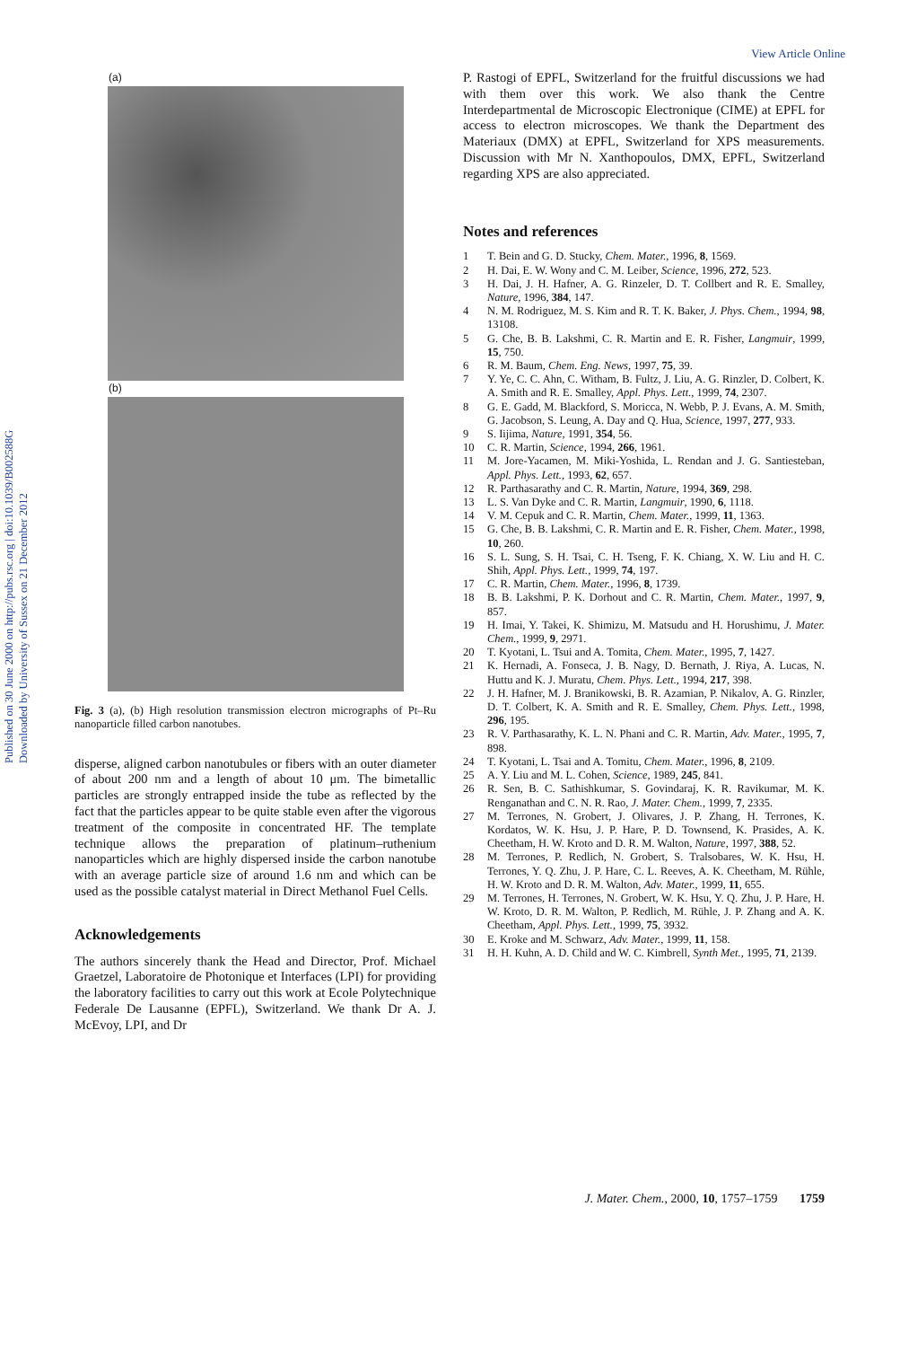View Article Online
Published on 30 June 2000 on http://pubs.rsc.org | doi:10.1039/B002588G
Downloaded by University of Sussex on 21 December 2012
(a)
(b)
Fig. 3 (a), (b) High resolution transmission electron micrographs of Pt–Ru nanoparticle filled carbon nanotubes.
disperse, aligned carbon nanotubules or fibers with an outer diameter of about 200 nm and a length of about 10 μm. The bimetallic particles are strongly entrapped inside the tube as reflected by the fact that the particles appear to be quite stable even after the vigorous treatment of the composite in concentrated HF. The template technique allows the preparation of platinum–ruthenium nanoparticles which are highly dispersed inside the carbon nanotube with an average particle size of around 1.6 nm and which can be used as the possible catalyst material in Direct Methanol Fuel Cells.
Acknowledgements
The authors sincerely thank the Head and Director, Prof. Michael Graetzel, Laboratoire de Photonique et Interfaces (LPI) for providing the laboratory facilities to carry out this work at Ecole Polytechnique Federale De Lausanne (EPFL), Switzerland. We thank Dr A. J. McEvoy, LPI, and Dr
P. Rastogi of EPFL, Switzerland for the fruitful discussions we had with them over this work. We also thank the Centre Interdepartmental de Microscopic Electronique (CIME) at EPFL for access to electron microscopes. We thank the Department des Materiaux (DMX) at EPFL, Switzerland for XPS measurements. Discussion with Mr N. Xanthopoulos, DMX, EPFL, Switzerland regarding XPS are also appreciated.
Notes and references
1 T. Bein and G. D. Stucky, Chem. Mater., 1996, 8, 1569.
2 H. Dai, E. W. Wony and C. M. Leiber, Science, 1996, 272, 523.
3 H. Dai, J. H. Hafner, A. G. Rinzeler, D. T. Collbert and R. E. Smalley, Nature, 1996, 384, 147.
4 N. M. Rodriguez, M. S. Kim and R. T. K. Baker, J. Phys. Chem., 1994, 98, 13108.
5 G. Che, B. B. Lakshmi, C. R. Martin and E. R. Fisher, Langmuir, 1999, 15, 750.
6 R. M. Baum, Chem. Eng. News, 1997, 75, 39.
7 Y. Ye, C. C. Ahn, C. Witham, B. Fultz, J. Liu, A. G. Rinzler, D. Colbert, K. A. Smith and R. E. Smalley, Appl. Phys. Lett., 1999, 74, 2307.
8 G. E. Gadd, M. Blackford, S. Moricca, N. Webb, P. J. Evans, A. M. Smith, G. Jacobson, S. Leung, A. Day and Q. Hua, Science, 1997, 277, 933.
9 S. Iijima, Nature, 1991, 354, 56.
10 C. R. Martin, Science, 1994, 266, 1961.
11 M. Jore-Yacamen, M. Miki-Yoshida, L. Rendan and J. G. Santiesteban, Appl. Phys. Lett., 1993, 62, 657.
12 R. Parthasarathy and C. R. Martin, Nature, 1994, 369, 298.
13 L. S. Van Dyke and C. R. Martin, Langmuir, 1990, 6, 1118.
14 V. M. Cepuk and C. R. Martin, Chem. Mater., 1999, 11, 1363.
15 G. Che, B. B. Lakshmi, C. R. Martin and E. R. Fisher, Chem. Mater., 1998, 10, 260.
16 S. L. Sung, S. H. Tsai, C. H. Tseng, F. K. Chiang, X. W. Liu and H. C. Shih, Appl. Phys. Lett., 1999, 74, 197.
17 C. R. Martin, Chem. Mater., 1996, 8, 1739.
18 B. B. Lakshmi, P. K. Dorhout and C. R. Martin, Chem. Mater., 1997, 9, 857.
19 H. Imai, Y. Takei, K. Shimizu, M. Matsudu and H. Horushimu, J. Mater. Chem., 1999, 9, 2971.
20 T. Kyotani, L. Tsui and A. Tomita, Chem. Mater., 1995, 7, 1427.
21 K. Hernadi, A. Fonseca, J. B. Nagy, D. Bernath, J. Riya, A. Lucas, N. Huttu and K. J. Muratu, Chem. Phys. Lett., 1994, 217, 398.
22 J. H. Hafner, M. J. Branikowski, B. R. Azamian, P. Nikalov, A. G. Rinzler, D. T. Colbert, K. A. Smith and R. E. Smalley, Chem. Phys. Lett., 1998, 296, 195.
23 R. V. Parthasarathy, K. L. N. Phani and C. R. Martin, Adv. Mater., 1995, 7, 898.
24 T. Kyotani, L. Tsai and A. Tomitu, Chem. Mater., 1996, 8, 2109.
25 A. Y. Liu and M. L. Cohen, Science, 1989, 245, 841.
26 R. Sen, B. C. Sathishkumar, S. Govindaraj, K. R. Ravikumar, M. K. Renganathan and C. N. R. Rao, J. Mater. Chem., 1999, 7, 2335.
27 M. Terrones, N. Grobert, J. Olivares, J. P. Zhang, H. Terrones, K. Kordatos, W. K. Hsu, J. P. Hare, P. D. Townsend, K. Prasides, A. K. Cheetham, H. W. Kroto and D. R. M. Walton, Nature, 1997, 388, 52.
28 M. Terrones, P. Redlich, N. Grobert, S. Tralsobares, W. K. Hsu, H. Terrones, Y. Q. Zhu, J. P. Hare, C. L. Reeves, A. K. Cheetham, M. Rühle, H. W. Kroto and D. R. M. Walton, Adv. Mater., 1999, 11, 655.
29 M. Terrones, H. Terrones, N. Grobert, W. K. Hsu, Y. Q. Zhu, J. P. Hare, H. W. Kroto, D. R. M. Walton, P. Redlich, M. Rühle, J. P. Zhang and A. K. Cheetham, Appl. Phys. Lett., 1999, 75, 3932.
30 E. Kroke and M. Schwarz, Adv. Mater., 1999, 11, 158.
31 H. H. Kuhn, A. D. Child and W. C. Kimbrell, Synth Met., 1995, 71, 2139.
J. Mater. Chem., 2000, 10, 1757–1759 1759